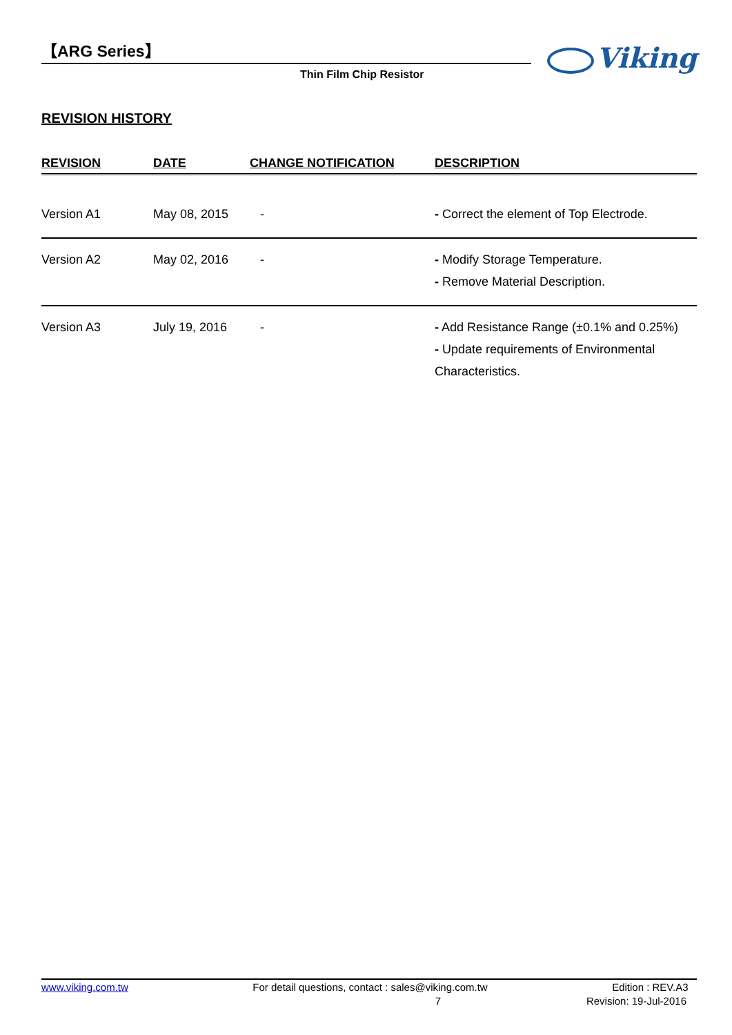【ARG Series】
Thin Film Chip Resistor
Viking
REVISION HISTORY
| REVISION | DATE | CHANGE NOTIFICATION | DESCRIPTION |
| --- | --- | --- | --- |
| Version A1 | May 08, 2015 | - | - Correct the element of Top Electrode. |
| Version A2 | May 02, 2016 | - | - Modify Storage Temperature. - Remove Material Description. |
| Version A3 | July 19, 2016 | - | - Add Resistance Range (±0.1% and 0.25%) - Update requirements of Environmental Characteristics. |
www.viking.com.tw For detail questions, contact : sales@viking.com.tw Edition : REV.A3
7 Revision: 19-Jul-2016